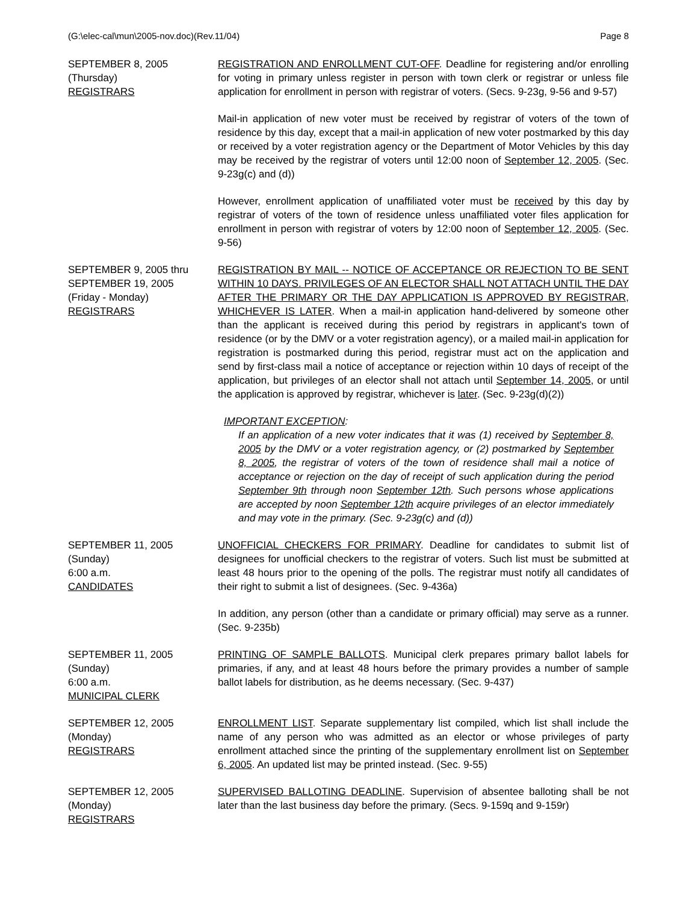(G:\elec-cal\mun\2005-nov.doc)(Rev.11/04) Page 8
SEPTEMBER 8, 2005
(Thursday)
REGISTRARS
REGISTRATION AND ENROLLMENT CUT-OFF. Deadline for registering and/or enrolling for voting in primary unless register in person with town clerk or registrar or unless file application for enrollment in person with registrar of voters. (Secs. 9-23g, 9-56 and 9-57)
Mail-in application of new voter must be received by registrar of voters of the town of residence by this day, except that a mail-in application of new voter postmarked by this day or received by a voter registration agency or the Department of Motor Vehicles by this day may be received by the registrar of voters until 12:00 noon of September 12, 2005. (Sec. 9-23g(c) and (d))
However, enrollment application of unaffiliated voter must be received by this day by registrar of voters of the town of residence unless unaffiliated voter files application for enrollment in person with registrar of voters by 12:00 noon of September 12, 2005. (Sec. 9-56)
SEPTEMBER 9, 2005 thru
SEPTEMBER 19, 2005
(Friday - Monday)
REGISTRARS
REGISTRATION BY MAIL -- NOTICE OF ACCEPTANCE OR REJECTION TO BE SENT WITHIN 10 DAYS. PRIVILEGES OF AN ELECTOR SHALL NOT ATTACH UNTIL THE DAY AFTER THE PRIMARY OR THE DAY APPLICATION IS APPROVED BY REGISTRAR, WHICHEVER IS LATER. When a mail-in application hand-delivered by someone other than the applicant is received during this period by registrars in applicant's town of residence (or by the DMV or a voter registration agency), or a mailed mail-in application for registration is postmarked during this period, registrar must act on the application and send by first-class mail a notice of acceptance or rejection within 10 days of receipt of the application, but privileges of an elector shall not attach until September 14, 2005, or until the application is approved by registrar, whichever is later. (Sec. 9-23g(d)(2))
IMPORTANT EXCEPTION:
If an application of a new voter indicates that it was (1) received by September 8, 2005 by the DMV or a voter registration agency, or (2) postmarked by September 8, 2005, the registrar of voters of the town of residence shall mail a notice of acceptance or rejection on the day of receipt of such application during the period September 9th through noon September 12th. Such persons whose applications are accepted by noon September 12th acquire privileges of an elector immediately and may vote in the primary. (Sec. 9-23g(c) and (d))
SEPTEMBER 11, 2005
(Sunday)
6:00 a.m.
CANDIDATES
UNOFFICIAL CHECKERS FOR PRIMARY. Deadline for candidates to submit list of designees for unofficial checkers to the registrar of voters. Such list must be submitted at least 48 hours prior to the opening of the polls. The registrar must notify all candidates of their right to submit a list of designees. (Sec. 9-436a)
In addition, any person (other than a candidate or primary official) may serve as a runner. (Sec. 9-235b)
SEPTEMBER 11, 2005
(Sunday)
6:00 a.m.
MUNICIPAL CLERK
PRINTING OF SAMPLE BALLOTS. Municipal clerk prepares primary ballot labels for primaries, if any, and at least 48 hours before the primary provides a number of sample ballot labels for distribution, as he deems necessary. (Sec. 9-437)
SEPTEMBER 12, 2005
(Monday)
REGISTRARS
ENROLLMENT LIST. Separate supplementary list compiled, which list shall include the name of any person who was admitted as an elector or whose privileges of party enrollment attached since the printing of the supplementary enrollment list on September 6, 2005. An updated list may be printed instead. (Sec. 9-55)
SEPTEMBER 12, 2005
(Monday)
REGISTRARS
SUPERVISED BALLOTING DEADLINE. Supervision of absentee balloting shall be not later than the last business day before the primary. (Secs. 9-159q and 9-159r)